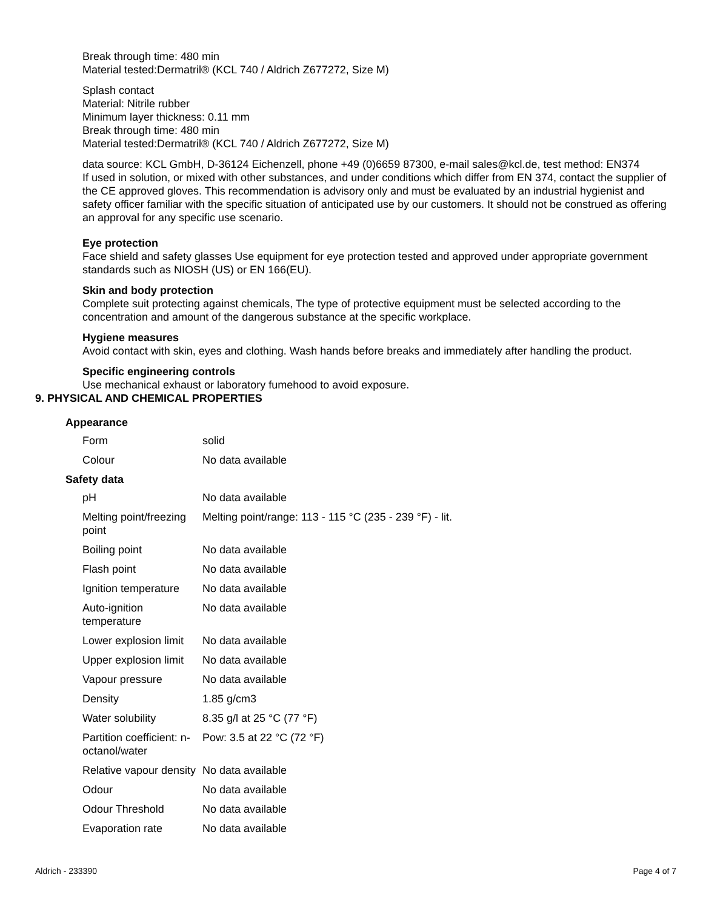Break through time: 480 min
Material tested:Dermatril® (KCL 740 / Aldrich Z677272, Size M)
Splash contact
Material: Nitrile rubber
Minimum layer thickness: 0.11 mm
Break through time: 480 min
Material tested:Dermatril® (KCL 740 / Aldrich Z677272, Size M)
data source: KCL GmbH, D-36124 Eichenzell, phone +49 (0)6659 87300, e-mail sales@kcl.de, test method: EN374
If used in solution, or mixed with other substances, and under conditions which differ from EN 374, contact the supplier of the CE approved gloves. This recommendation is advisory only and must be evaluated by an industrial hygienist and safety officer familiar with the specific situation of anticipated use by our customers. It should not be construed as offering an approval for any specific use scenario.
Eye protection
Face shield and safety glasses Use equipment for eye protection tested and approved under appropriate government standards such as NIOSH (US) or EN 166(EU).
Skin and body protection
Complete suit protecting against chemicals, The type of protective equipment must be selected according to the concentration and amount of the dangerous substance at the specific workplace.
Hygiene measures
Avoid contact with skin, eyes and clothing. Wash hands before breaks and immediately after handling the product.
Specific engineering controls
Use mechanical exhaust or laboratory fumehood to avoid exposure.
9. PHYSICAL AND CHEMICAL PROPERTIES
Appearance
| Form | solid |
| Colour | No data available |
Safety data
| pH | No data available |
| Melting point/freezing point | Melting point/range: 113 - 115 °C (235 - 239 °F) - lit. |
| Boiling point | No data available |
| Flash point | No data available |
| Ignition temperature | No data available |
| Auto-ignition temperature | No data available |
| Lower explosion limit | No data available |
| Upper explosion limit | No data available |
| Vapour pressure | No data available |
| Density | 1.85 g/cm3 |
| Water solubility | 8.35 g/l at 25 °C (77 °F) |
| Partition coefficient: n-octanol/water | Pow: 3.5 at 22 °C (72 °F) |
| Relative vapour density | No data available |
| Odour | No data available |
| Odour Threshold | No data available |
| Evaporation rate | No data available |
Aldrich - 233390 Page 4 of 7